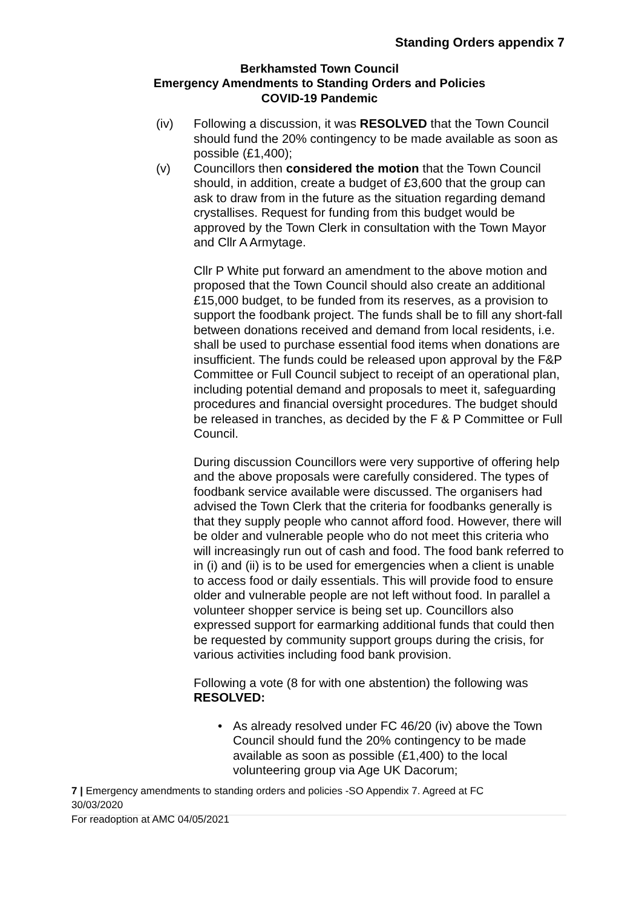Standing Orders appendix 7
Berkhamsted Town Council
Emergency Amendments to Standing Orders and Policies
COVID-19 Pandemic
(iv) Following a discussion, it was RESOLVED that the Town Council should fund the 20% contingency to be made available as soon as possible (£1,400);
(v) Councillors then considered the motion that the Town Council should, in addition, create a budget of £3,600 that the group can ask to draw from in the future as the situation regarding demand crystallises. Request for funding from this budget would be approved by the Town Clerk in consultation with the Town Mayor and Cllr A Armytage.
Cllr P White put forward an amendment to the above motion and proposed that the Town Council should also create an additional £15,000 budget, to be funded from its reserves, as a provision to support the foodbank project. The funds shall be to fill any short-fall between donations received and demand from local residents, i.e. shall be used to purchase essential food items when donations are insufficient. The funds could be released upon approval by the F&P Committee or Full Council subject to receipt of an operational plan, including potential demand and proposals to meet it, safeguarding procedures and financial oversight procedures. The budget should be released in tranches, as decided by the F & P Committee or Full Council.
During discussion Councillors were very supportive of offering help and the above proposals were carefully considered. The types of foodbank service available were discussed. The organisers had advised the Town Clerk that the criteria for foodbanks generally is that they supply people who cannot afford food. However, there will be older and vulnerable people who do not meet this criteria who will increasingly run out of cash and food. The food bank referred to in (i) and (ii) is to be used for emergencies when a client is unable to access food or daily essentials. This will provide food to ensure older and vulnerable people are not left without food. In parallel a volunteer shopper service is being set up. Councillors also expressed support for earmarking additional funds that could then be requested by community support groups during the crisis, for various activities including food bank provision.
Following a vote (8 for with one abstention) the following was RESOLVED:
• As already resolved under FC 46/20 (iv) above the Town Council should fund the 20% contingency to be made available as soon as possible (£1,400) to the local volunteering group via Age UK Dacorum;
7 | Emergency amendments to standing orders and policies -SO Appendix 7. Agreed at FC 30/03/2020
For readoption at AMC 04/05/2021